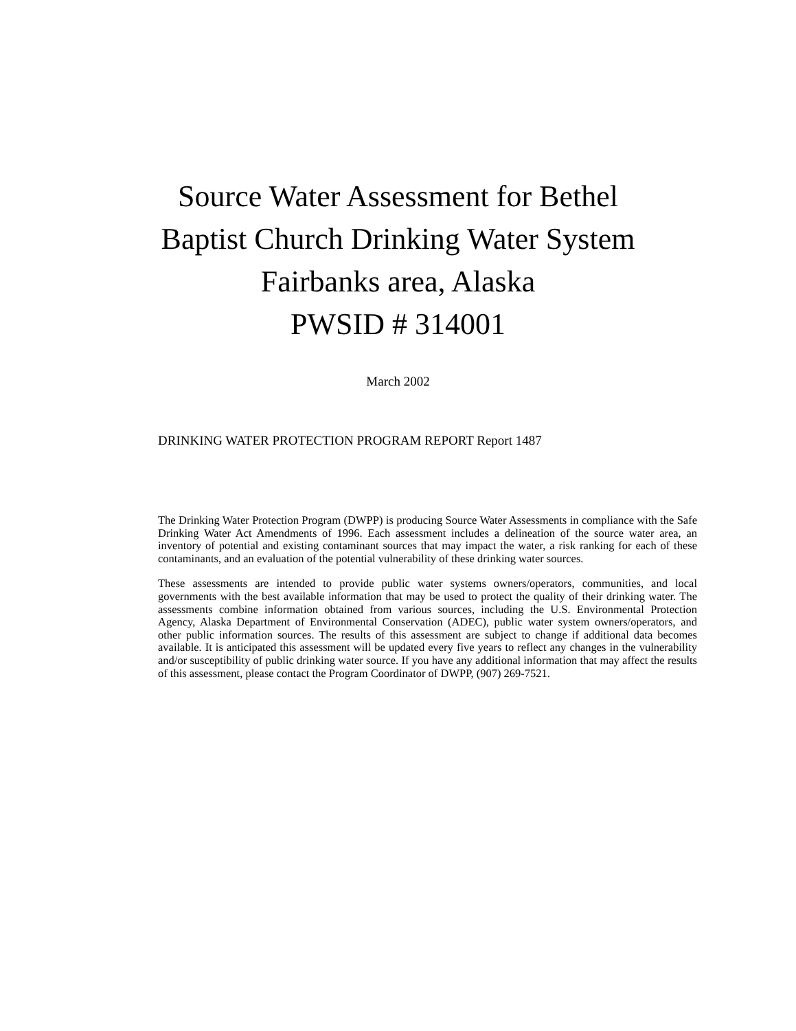Source Water Assessment for Bethel
Baptist Church Drinking Water System
Fairbanks area, Alaska
PWSID # 314001
March 2002
DRINKING WATER PROTECTION PROGRAM REPORT Report 1487
The Drinking Water Protection Program (DWPP) is producing Source Water Assessments in compliance with the Safe Drinking Water Act Amendments of 1996. Each assessment includes a delineation of the source water area, an inventory of potential and existing contaminant sources that may impact the water, a risk ranking for each of these contaminants, and an evaluation of the potential vulnerability of these drinking water sources.
These assessments are intended to provide public water systems owners/operators, communities, and local governments with the best available information that may be used to protect the quality of their drinking water. The assessments combine information obtained from various sources, including the U.S. Environmental Protection Agency, Alaska Department of Environmental Conservation (ADEC), public water system owners/operators, and other public information sources. The results of this assessment are subject to change if additional data becomes available. It is anticipated this assessment will be updated every five years to reflect any changes in the vulnerability and/or susceptibility of public drinking water source. If you have any additional information that may affect the results of this assessment, please contact the Program Coordinator of DWPP, (907) 269-7521.